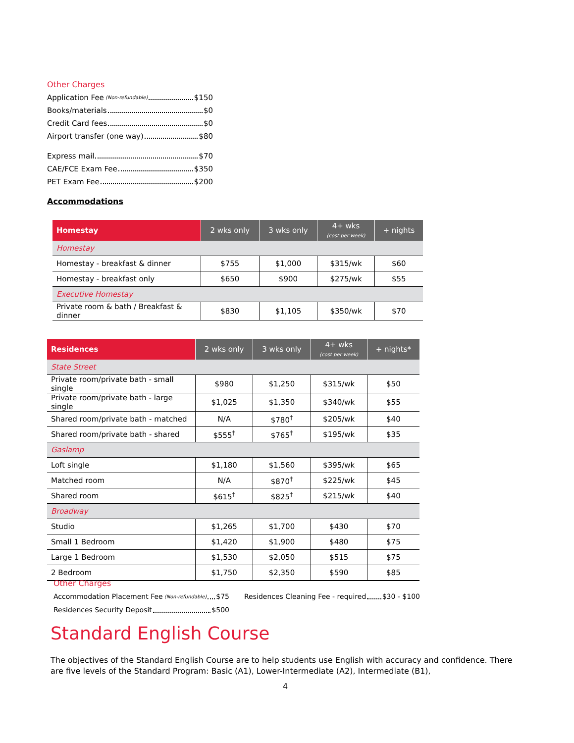Other Charges
Application Fee (Non-refundable) $150
Books/materials $0
Credit Card fees $0
Airport transfer (one way) $80
Express mail $70
CAE/FCE Exam Fee $350
PET Exam Fee $200
Accommodations
| Homestay | 2 wks only | 3 wks only | 4+ wks (cost per week) | + nights |
| --- | --- | --- | --- | --- |
| Homestay | | | | |
| Homestay - breakfast & dinner | $755 | $1,000 | $315/wk | $60 |
| Homestay - breakfast only | $650 | $900 | $275/wk | $55 |
| Executive Homestay | | | | |
| Private room & bath / Breakfast & dinner | $830 | $1,105 | $350/wk | $70 |
| Residences | 2 wks only | 3 wks only | 4+ wks (cost per week) | + nights* |
| --- | --- | --- | --- | --- |
| State Street | | | | |
| Private room/private bath - small single | $980 | $1,250 | $315/wk | $50 |
| Private room/private bath - large single | $1,025 | $1,350 | $340/wk | $55 |
| Shared room/private bath - matched | N/A | $780<sup>†</sup> | $205/wk | $40 |
| Shared room/private bath - shared | $555<sup>†</sup> | $765<sup>†</sup> | $195/wk | $35 |
| Gaslamp | | | | |
| Loft single | $1,180 | $1,560 | $395/wk | $65 |
| Matched room | N/A | $870<sup>†</sup> | $225/wk | $45 |
| Shared room | $615<sup>†</sup> | $825<sup>†</sup> | $215/wk | $40 |
| Broadway | | | | |
| Studio | $1,265 | $1,700 | $430 | $70 |
| Small 1 Bedroom | $1,420 | $1,900 | $480 | $75 |
| Large 1 Bedroom | $1,530 | $2,050 | $515 | $75 |
| 2 Bedroom | $1,750 | $2,350 | $590 | $85 |
Other Charges
Accommodation Placement Fee (Non-refundable) $75
Residences Security Deposit $500
Residences Cleaning Fee - required $30 - $100
Standard English Course
The objectives of the Standard English Course are to help students use English with accuracy and confidence. There are five levels of the Standard Program: Basic (A1), Lower-Intermediate (A2), Intermediate (B1),
4